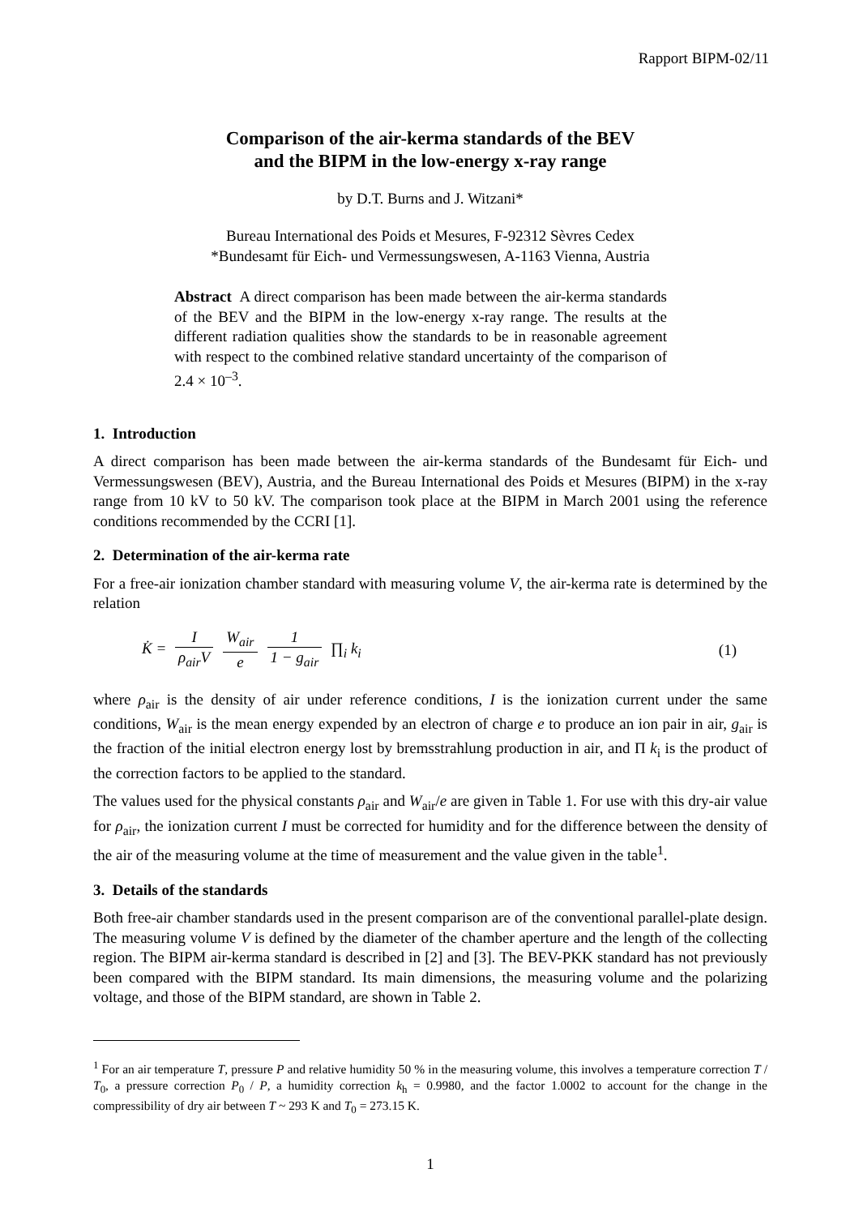Rapport BIPM-02/11
Comparison of the air-kerma standards of the BEV
and the BIPM in the low-energy x-ray range
by D.T. Burns and J. Witzani*
Bureau International des Poids et Mesures, F-92312 Sèvres Cedex
*Bundesamt für Eich- und Vermessungswesen, A-1163 Vienna, Austria
Abstract A direct comparison has been made between the air-kerma standards of the BEV and the BIPM in the low-energy x-ray range. The results at the different radiation qualities show the standards to be in reasonable agreement with respect to the combined relative standard uncertainty of the comparison of 2.4 × 10<sup>–3</sup>.
1. Introduction
A direct comparison has been made between the air-kerma standards of the Bundesamt für Eich- und Vermessungswesen (BEV), Austria, and the Bureau International des Poids et Mesures (BIPM) in the x-ray range from 10 kV to 50 kV. The comparison took place at the BIPM in March 2001 using the reference conditions recommended by the CCRI [1].
2. Determination of the air-kerma rate
For a free-air ionization chamber standard with measuring volume V, the air-kerma rate is determined by the relation
K̇ = I ρ<sub>air</sub>V W<sub>air</sub> e 1 1 − g<sub>air</sub> ∏<sub>i</sub> k<sub>i</sub>
(1)
where ρ<sub>air</sub> is the density of air under reference conditions, I is the ionization current under the same conditions, W<sub>air</sub> is the mean energy expended by an electron of charge e to produce an ion pair in air, g<sub>air</sub> is the fraction of the initial electron energy lost by bremsstrahlung production in air, and Π k<sub>i</sub> is the product of the correction factors to be applied to the standard.
The values used for the physical constants ρ<sub>air</sub> and W<sub>air</sub>/e are given in Table 1. For use with this dry-air value for ρ<sub>air</sub>, the ionization current I must be corrected for humidity and for the difference between the density of the air of the measuring volume at the time of measurement and the value given in the table<sup>1</sup>.
3. Details of the standards
Both free-air chamber standards used in the present comparison are of the conventional parallel-plate design. The measuring volume V is defined by the diameter of the chamber aperture and the length of the collecting region. The BIPM air-kerma standard is described in [2] and [3]. The BEV-PKK standard has not previously been compared with the BIPM standard. Its main dimensions, the measuring volume and the polarizing voltage, and those of the BIPM standard, are shown in Table 2.
<sup>1</sup> For an air temperature T, pressure P and relative humidity 50 % in the measuring volume, this involves a temperature correction T / T<sub>0</sub>, a pressure correction P<sub>0</sub> / P, a humidity correction k<sub>h</sub> = 0.9980, and the factor 1.0002 to account for the change in the compressibility of dry air between T ~ 293 K and T<sub>0</sub> = 273.15 K.
1